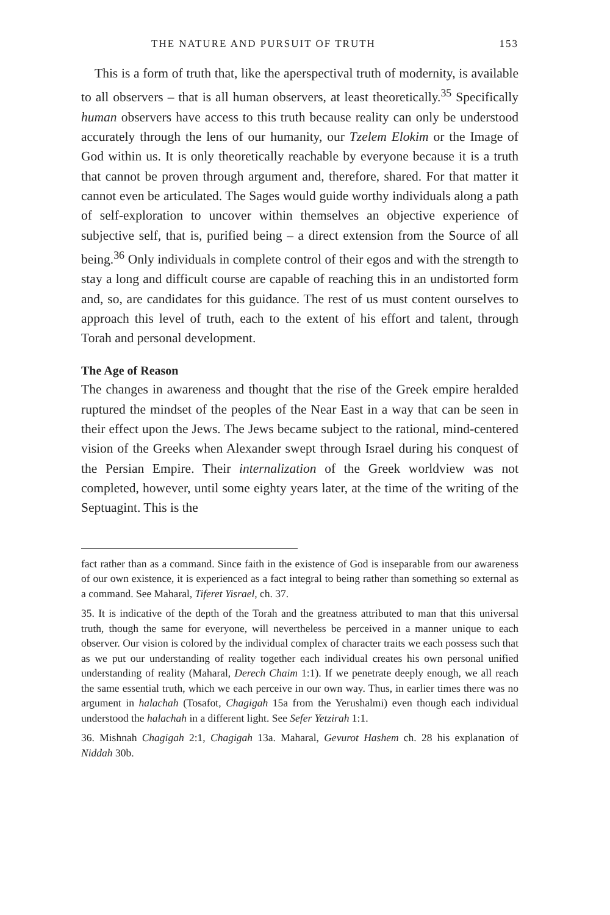THE NATURE AND PURSUIT OF TRUTH 153
This is a form of truth that, like the aperspectival truth of modernity, is available to all observers – that is all human observers, at least theoretically.<sup>35</sup> Specifically human observers have access to this truth because reality can only be understood accurately through the lens of our humanity, our Tzelem Elokim or the Image of God within us. It is only theoretically reachable by everyone because it is a truth that cannot be proven through argument and, therefore, shared. For that matter it cannot even be articulated. The Sages would guide worthy individuals along a path of self-exploration to uncover within themselves an objective experience of subjective self, that is, purified being – a direct extension from the Source of all being.<sup>36</sup> Only individuals in complete control of their egos and with the strength to stay a long and difficult course are capable of reaching this in an undistorted form and, so, are candidates for this guidance. The rest of us must content ourselves to approach this level of truth, each to the extent of his effort and talent, through Torah and personal development.
The Age of Reason
The changes in awareness and thought that the rise of the Greek empire heralded ruptured the mindset of the peoples of the Near East in a way that can be seen in their effect upon the Jews. The Jews became subject to the rational, mind-centered vision of the Greeks when Alexander swept through Israel during his conquest of the Persian Empire. Their internalization of the Greek worldview was not completed, however, until some eighty years later, at the time of the writing of the Septuagint. This is the
fact rather than as a command. Since faith in the existence of God is inseparable from our awareness of our own existence, it is experienced as a fact integral to being rather than something so external as a command. See Maharal, Tiferet Yisrael, ch. 37.
35. It is indicative of the depth of the Torah and the greatness attributed to man that this universal truth, though the same for everyone, will nevertheless be perceived in a manner unique to each observer. Our vision is colored by the individual complex of character traits we each possess such that as we put our understanding of reality together each individual creates his own personal unified understanding of reality (Maharal, Derech Chaim 1:1). If we penetrate deeply enough, we all reach the same essential truth, which we each perceive in our own way. Thus, in earlier times there was no argument in halachah (Tosafot, Chagigah 15a from the Yerushalmi) even though each individual understood the halachah in a different light. See Sefer Yetzirah 1:1.
36. Mishnah Chagigah 2:1, Chagigah 13a. Maharal, Gevurot Hashem ch. 28 his explanation of Niddah 30b.